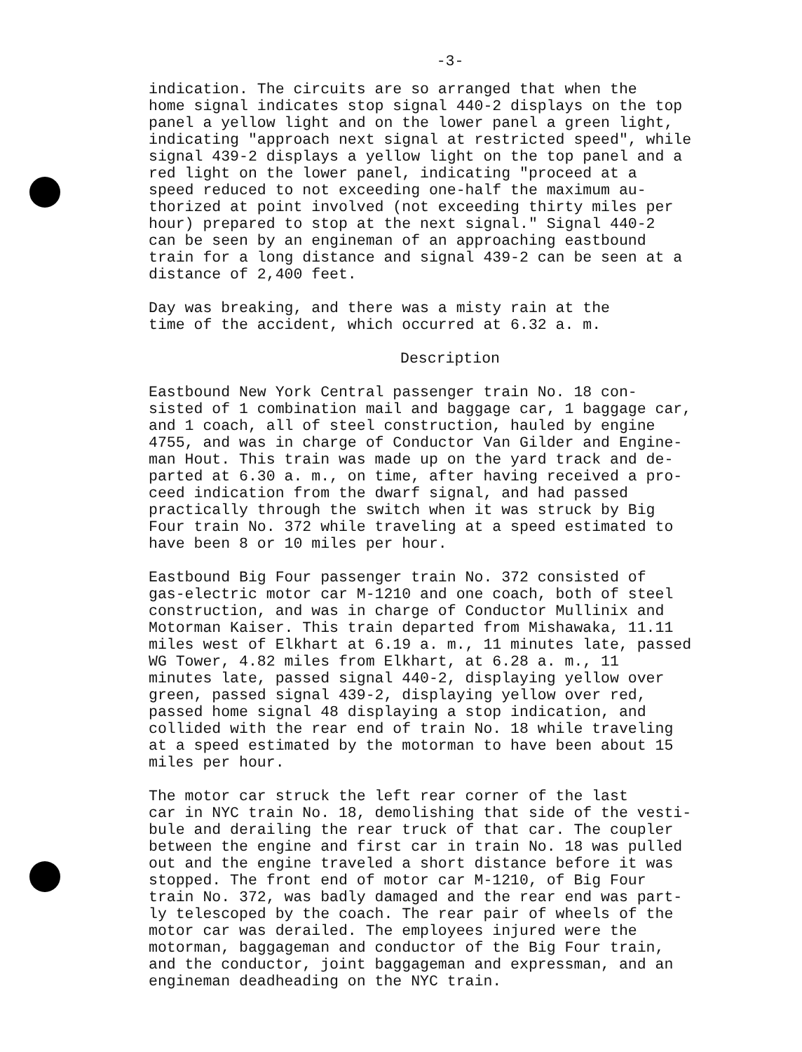-3-
indication. The circuits are so arranged that when the home signal indicates stop signal 440-2 displays on the top panel a yellow light and on the lower panel a green light, indicating "approach next signal at restricted speed", while signal 439-2 displays a yellow light on the top panel and a red light on the lower panel, indicating "proceed at a speed reduced to not exceeding one-half the maximum au- thorized at point involved (not exceeding thirty miles per hour) prepared to stop at the next signal." Signal 440-2 can be seen by an engineman of an approaching eastbound train for a long distance and signal 439-2 can be seen at a distance of 2,400 feet.
Day was breaking, and there was a misty rain at the time of the accident, which occurred at 6.32 a. m.
Description
Eastbound New York Central passenger train No. 18 con- sisted of 1 combination mail and baggage car, 1 baggage car, and 1 coach, all of steel construction, hauled by engine 4755, and was in charge of Conductor Van Gilder and Engine- man Hout. This train was made up on the yard track and de- parted at 6.30 a. m., on time, after having received a pro- ceed indication from the dwarf signal, and had passed practically through the switch when it was struck by Big Four train No. 372 while traveling at a speed estimated to have been 8 or 10 miles per hour.
Eastbound Big Four passenger train No. 372 consisted of gas-electric motor car M-1210 and one coach, both of steel construction, and was in charge of Conductor Mullinix and Motorman Kaiser. This train departed from Mishawaka, 11.11 miles west of Elkhart at 6.19 a. m., 11 minutes late, passed WG Tower, 4.82 miles from Elkhart, at 6.28 a. m., 11 minutes late, passed signal 440-2, displaying yellow over green, passed signal 439-2, displaying yellow over red, passed home signal 48 displaying a stop indication, and collided with the rear end of train No. 18 while traveling at a speed estimated by the motorman to have been about 15 miles per hour.
The motor car struck the left rear corner of the last car in NYC train No. 18, demolishing that side of the vesti- bule and derailing the rear truck of that car. The coupler between the engine and first car in train No. 18 was pulled out and the engine traveled a short distance before it was stopped. The front end of motor car M-1210, of Big Four train No. 372, was badly damaged and the rear end was part- ly telescoped by the coach. The rear pair of wheels of the motor car was derailed. The employees injured were the motorman, baggageman and conductor of the Big Four train, and the conductor, joint baggageman and expressman, and an engineman deadheading on the NYC train.